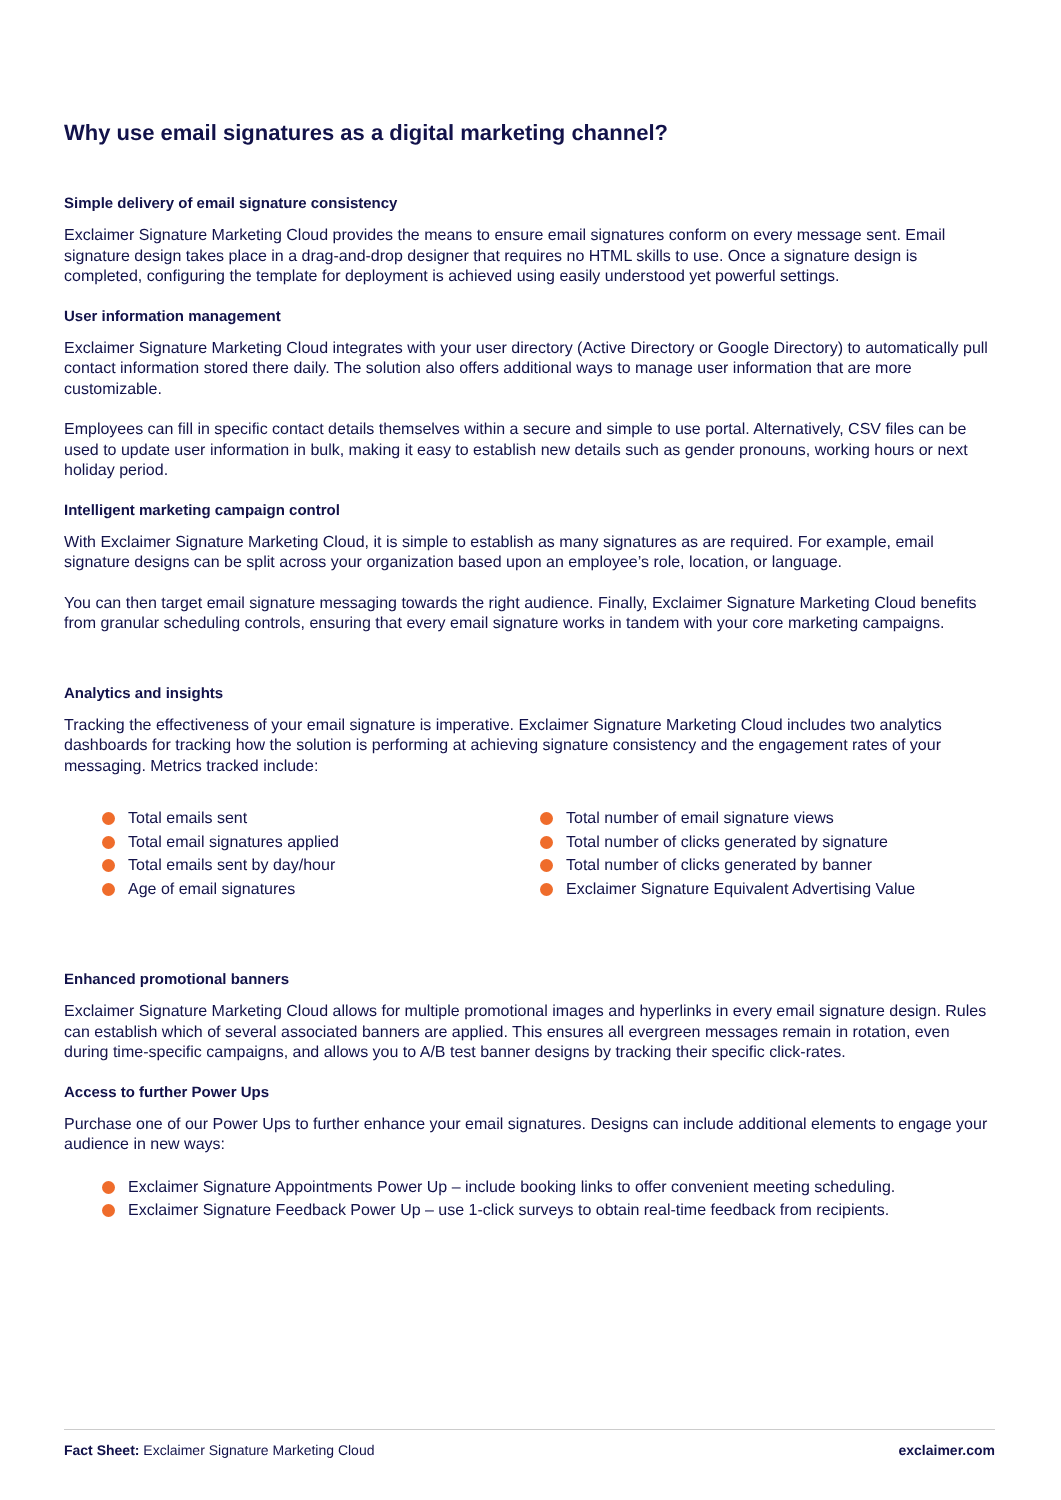Why use email signatures as a digital marketing channel?
Simple delivery of email signature consistency
Exclaimer Signature Marketing Cloud provides the means to ensure email signatures conform on every message sent. Email signature design takes place in a drag-and-drop designer that requires no HTML skills to use. Once a signature design is completed, configuring the template for deployment is achieved using easily understood yet powerful settings.
User information management
Exclaimer Signature Marketing Cloud integrates with your user directory (Active Directory or Google Directory) to automatically pull contact information stored there daily. The solution also offers additional ways to manage user information that are more customizable.
Employees can fill in specific contact details themselves within a secure and simple to use portal. Alternatively, CSV files can be used to update user information in bulk, making it easy to establish new details such as gender pronouns, working hours or next holiday period.
Intelligent marketing campaign control
With Exclaimer Signature Marketing Cloud, it is simple to establish as many signatures as are required. For example, email signature designs can be split across your organization based upon an employee’s role, location, or language.
You can then target email signature messaging towards the right audience. Finally, Exclaimer Signature Marketing Cloud benefits from granular scheduling controls, ensuring that every email signature works in tandem with your core marketing campaigns.
Analytics and insights
Tracking the effectiveness of your email signature is imperative. Exclaimer Signature Marketing Cloud includes two analytics dashboards for tracking how the solution is performing at achieving signature consistency and the engagement rates of your messaging. Metrics tracked include:
Total emails sent
Total email signatures applied
Total emails sent by day/hour
Age of email signatures
Total number of email signature views
Total number of clicks generated by signature
Total number of clicks generated by banner
Exclaimer Signature Equivalent Advertising Value
Enhanced promotional banners
Exclaimer Signature Marketing Cloud allows for multiple promotional images and hyperlinks in every email signature design. Rules can establish which of several associated banners are applied. This ensures all evergreen messages remain in rotation, even during time-specific campaigns, and allows you to A/B test banner designs by tracking their specific click-rates.
Access to further Power Ups
Purchase one of our Power Ups to further enhance your email signatures. Designs can include additional elements to engage your audience in new ways:
Exclaimer Signature Appointments Power Up – include booking links to offer convenient meeting scheduling.
Exclaimer Signature Feedback Power Up – use 1-click surveys to obtain real-time feedback from recipients.
Fact Sheet: Exclaimer Signature Marketing Cloud exclaimer.com